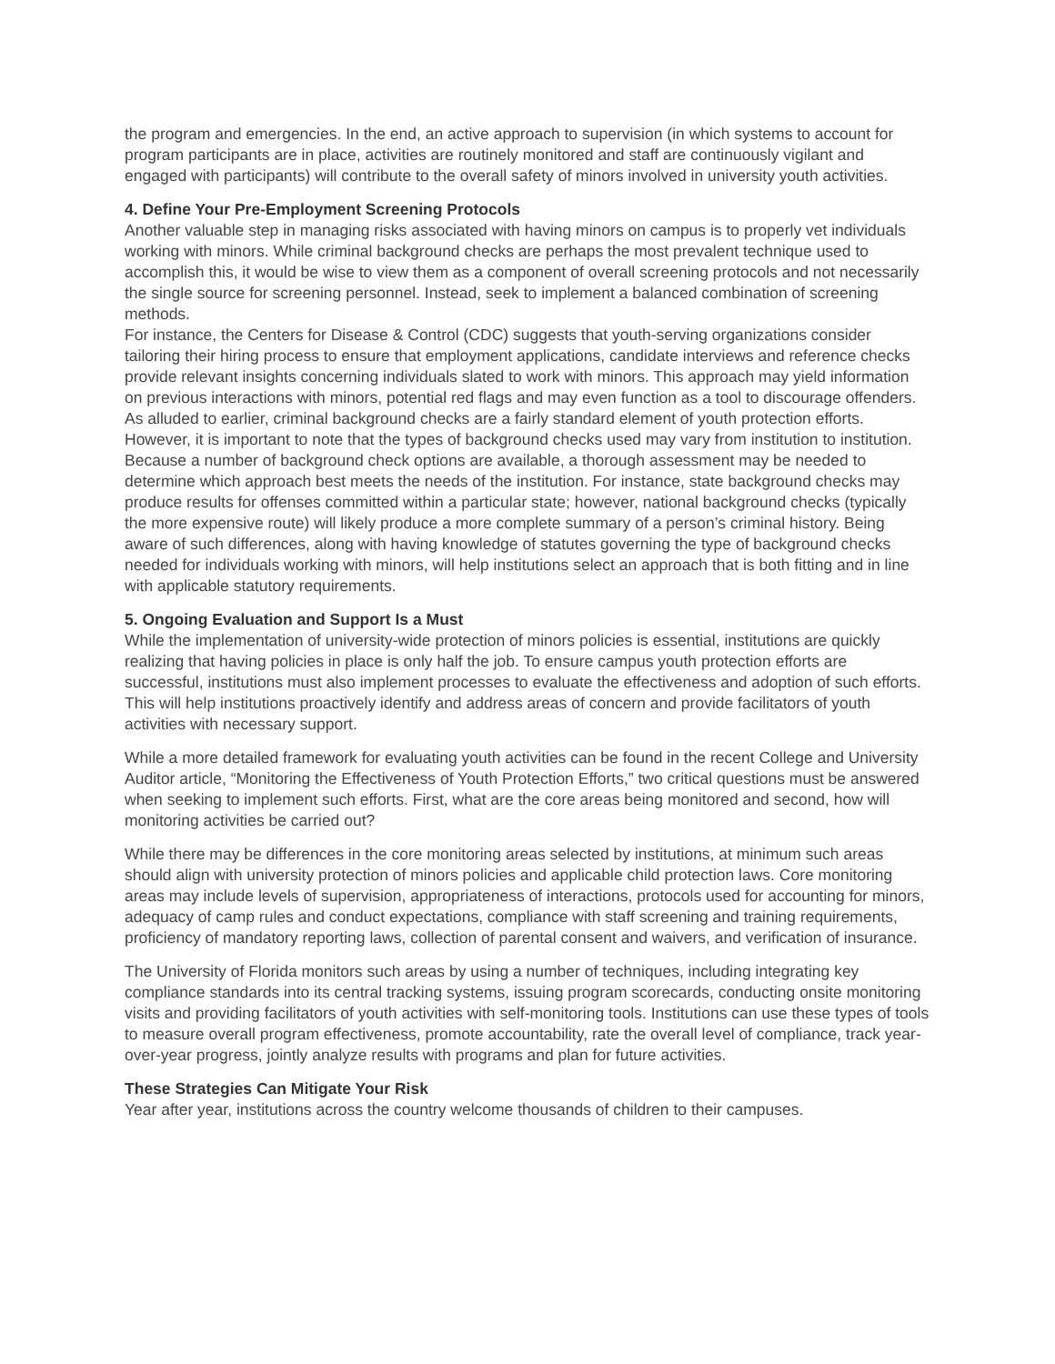the program and emergencies. In the end, an active approach to supervision (in which systems to account for program participants are in place, activities are routinely monitored and staff are continuously vigilant and engaged with participants) will contribute to the overall safety of minors involved in university youth activities.
4. Define Your Pre-Employment Screening Protocols
Another valuable step in managing risks associated with having minors on campus is to properly vet individuals working with minors. While criminal background checks are perhaps the most prevalent technique used to accomplish this, it would be wise to view them as a component of overall screening protocols and not necessarily the single source for screening personnel. Instead, seek to implement a balanced combination of screening methods.
For instance, the Centers for Disease & Control (CDC) suggests that youth-serving organizations consider tailoring their hiring process to ensure that employment applications, candidate interviews and reference checks provide relevant insights concerning individuals slated to work with minors. This approach may yield information on previous interactions with minors, potential red flags and may even function as a tool to discourage offenders.
As alluded to earlier, criminal background checks are a fairly standard element of youth protection efforts. However, it is important to note that the types of background checks used may vary from institution to institution. Because a number of background check options are available, a thorough assessment may be needed to determine which approach best meets the needs of the institution. For instance, state background checks may produce results for offenses committed within a particular state; however, national background checks (typically the more expensive route) will likely produce a more complete summary of a person’s criminal history. Being aware of such differences, along with having knowledge of statutes governing the type of background checks needed for individuals working with minors, will help institutions select an approach that is both fitting and in line with applicable statutory requirements.
5. Ongoing Evaluation and Support Is a Must
While the implementation of university-wide protection of minors policies is essential, institutions are quickly realizing that having policies in place is only half the job. To ensure campus youth protection efforts are successful, institutions must also implement processes to evaluate the effectiveness and adoption of such efforts. This will help institutions proactively identify and address areas of concern and provide facilitators of youth activities with necessary support.
While a more detailed framework for evaluating youth activities can be found in the recent College and University Auditor article, “Monitoring the Effectiveness of Youth Protection Efforts,” two critical questions must be answered when seeking to implement such efforts. First, what are the core areas being monitored and second, how will monitoring activities be carried out?
While there may be differences in the core monitoring areas selected by institutions, at minimum such areas should align with university protection of minors policies and applicable child protection laws. Core monitoring areas may include levels of supervision, appropriateness of interactions, protocols used for accounting for minors, adequacy of camp rules and conduct expectations, compliance with staff screening and training requirements, proficiency of mandatory reporting laws, collection of parental consent and waivers, and verification of insurance.
The University of Florida monitors such areas by using a number of techniques, including integrating key compliance standards into its central tracking systems, issuing program scorecards, conducting onsite monitoring visits and providing facilitators of youth activities with self-monitoring tools. Institutions can use these types of tools to measure overall program effectiveness, promote accountability, rate the overall level of compliance, track year-over-year progress, jointly analyze results with programs and plan for future activities.
These Strategies Can Mitigate Your Risk
Year after year, institutions across the country welcome thousands of children to their campuses.